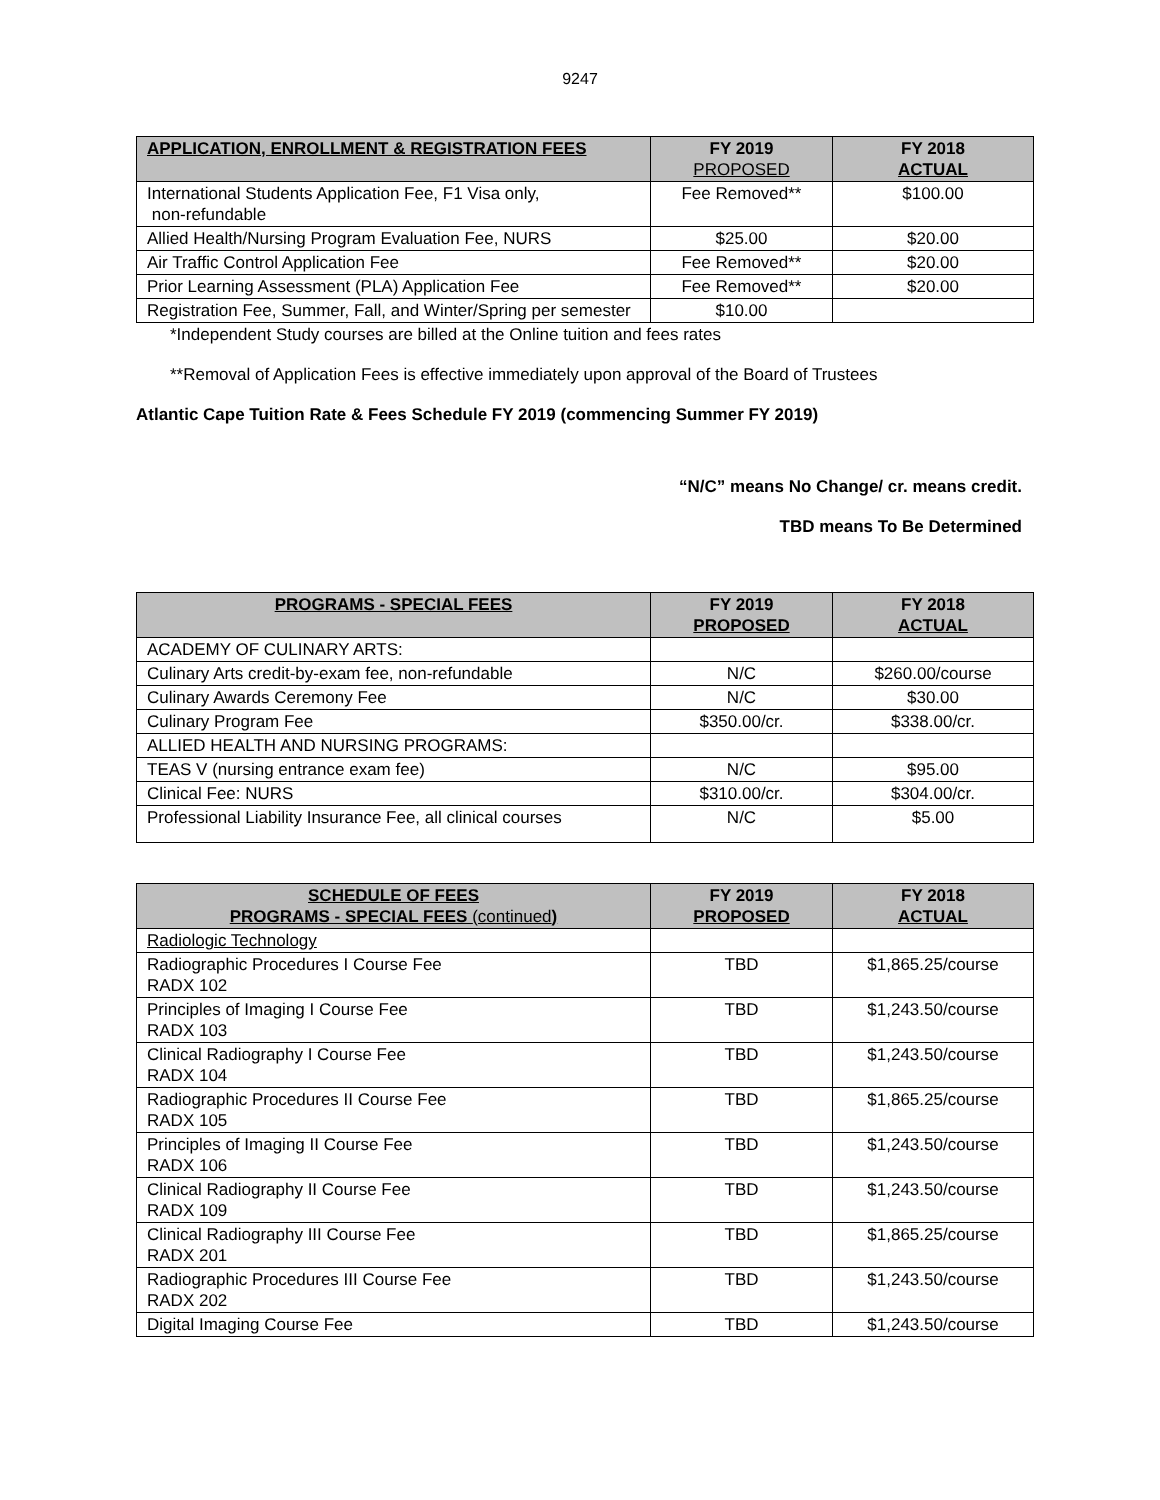9247
| APPLICATION, ENROLLMENT & REGISTRATION FEES | FY 2019 PROPOSED | FY 2018 ACTUAL |
| --- | --- | --- |
| International Students Application Fee, F1 Visa only, non-refundable | Fee Removed** | $100.00 |
| Allied Health/Nursing Program Evaluation Fee, NURS | $25.00 | $20.00 |
| Air Traffic Control Application Fee | Fee Removed** | $20.00 |
| Prior Learning Assessment (PLA) Application Fee | Fee Removed** | $20.00 |
| Registration Fee, Summer, Fall, and Winter/Spring per semester | $10.00 | |
*Independent Study courses are billed at the Online tuition and fees rates
**Removal of Application Fees is effective immediately upon approval of the Board of Trustees
Atlantic Cape Tuition Rate & Fees Schedule FY 2019 (commencing Summer FY 2019)
“N/C” means No Change/ cr. means credit.
TBD means To Be Determined
| PROGRAMS - SPECIAL FEES | FY 2019 PROPOSED | FY 2018 ACTUAL |
| --- | --- | --- |
| ACADEMY OF CULINARY ARTS: | | |
| Culinary Arts credit-by-exam fee, non-refundable | N/C | $260.00/course |
| Culinary Awards Ceremony Fee | N/C | $30.00 |
| Culinary Program Fee | $350.00/cr. | $338.00/cr. |
| ALLIED HEALTH AND NURSING PROGRAMS: | | |
| TEAS V (nursing entrance exam fee) | N/C | $95.00 |
| Clinical Fee: NURS | $310.00/cr. | $304.00/cr. |
| Professional Liability Insurance Fee, all clinical courses | N/C | $5.00 |
| SCHEDULE OF FEES PROGRAMS - SPECIAL FEES (continued ) | FY 2019 PROPOSED | FY 2018 ACTUAL |
| --- | --- | --- |
| Radiologic Technology | | |
| Radiographic Procedures I Course Fee RADX 102 | TBD | $1,865.25/course |
| Principles of Imaging I Course Fee RADX 103 | TBD | $1,243.50/course |
| Clinical Radiography I Course Fee RADX 104 | TBD | $1,243.50/course |
| Radiographic Procedures II Course Fee RADX 105 | TBD | $1,865.25/course |
| Principles of Imaging II Course Fee RADX 106 | TBD | $1,243.50/course |
| Clinical Radiography II Course Fee RADX 109 | TBD | $1,243.50/course |
| Clinical Radiography III Course Fee RADX 201 | TBD | $1,865.25/course |
| Radiographic Procedures III Course Fee RADX 202 | TBD | $1,243.50/course |
| Digital Imaging Course Fee | TBD | $1,243.50/course |